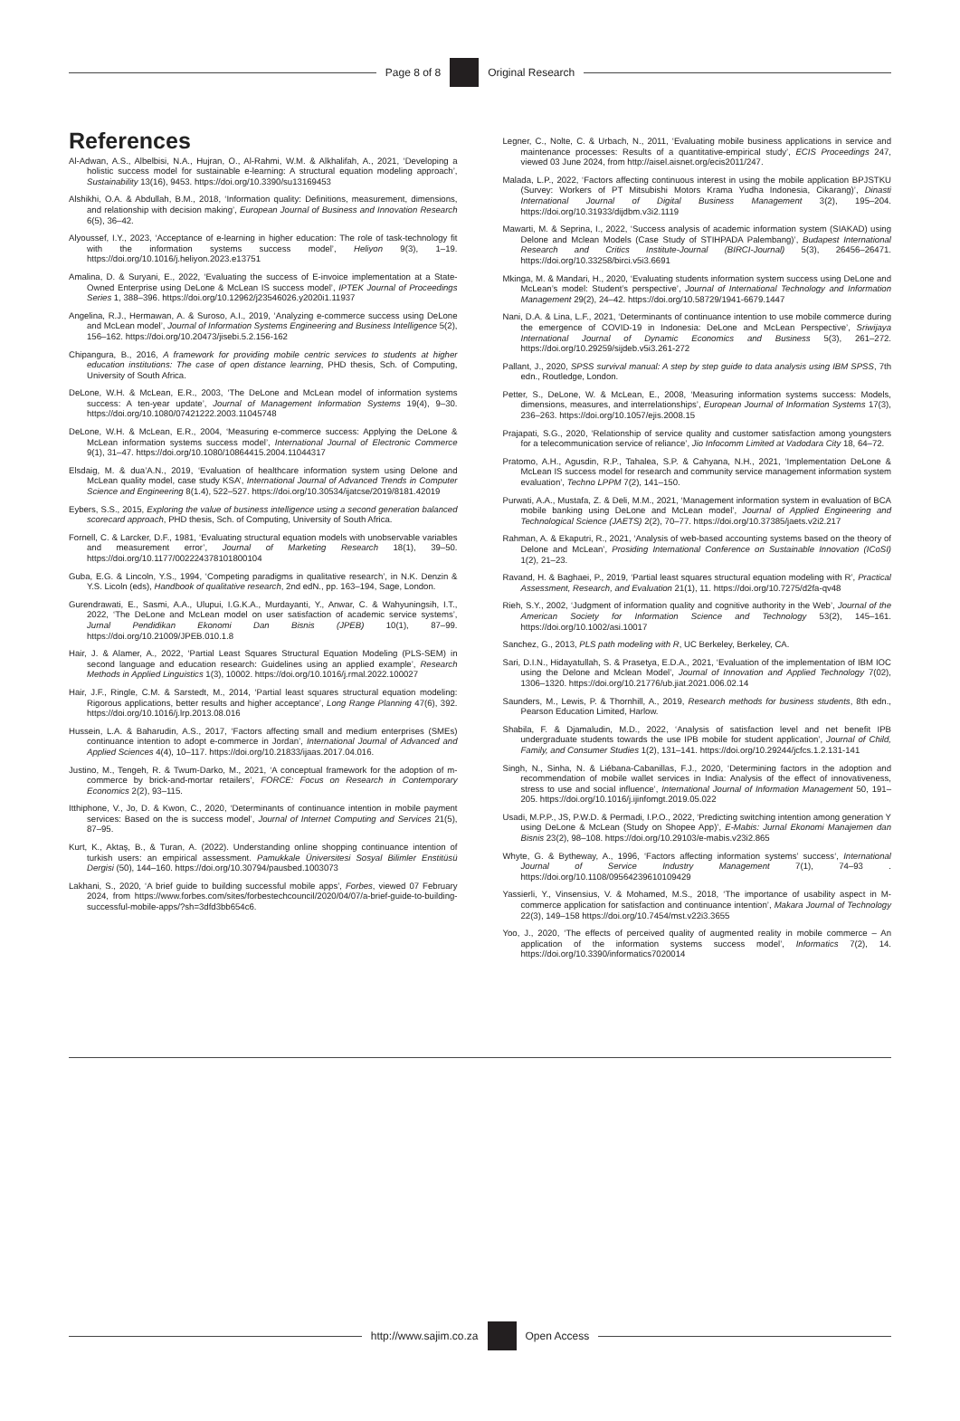Page 8 of 8 Original Research
References
Al-Adwan, A.S., Albelbisi, N.A., Hujran, O., Al-Rahmi, W.M. & Alkhalifah, A., 2021, ‘Developing a holistic success model for sustainable e-learning: A structural equation modeling approach’, Sustainability 13(16), 9453. https://doi.org/10.3390/su13169453
Alshikhi, O.A. & Abdullah, B.M., 2018, ‘Information quality: Definitions, measurement, dimensions, and relationship with decision making’, European Journal of Business and Innovation Research 6(5), 36–42.
Alyoussef, I.Y., 2023, ‘Acceptance of e-learning in higher education: The role of task-technology fit with the information systems success model’, Heliyon 9(3), 1–19. https://doi.org/10.1016/j.heliyon.2023.e13751
Amalina, D. & Suryani, E., 2022, ‘Evaluating the success of E-invoice implementation at a State-Owned Enterprise using DeLone & McLean IS success model’, IPTEK Journal of Proceedings Series 1, 388–396. https://doi.org/10.12962/j23546026.y2020i1.11937
Angelina, R.J., Hermawan, A. & Suroso, A.I., 2019, ‘Analyzing e-commerce success using DeLone and McLean model’, Journal of Information Systems Engineering and Business Intelligence 5(2), 156–162. https://doi.org/10.20473/jisebi.5.2.156-162
Chipangura, B., 2016, A framework for providing mobile centric services to students at higher education institutions: The case of open distance learning, PHD thesis, Sch. of Computing, University of South Africa.
DeLone, W.H. & McLean, E.R., 2003, ‘The DeLone and McLean model of information systems success: A ten-year update’, Journal of Management Information Systems 19(4), 9–30. https://doi.org/10.1080/07421222.2003.11045748
DeLone, W.H. & McLean, E.R., 2004, ‘Measuring e-commerce success: Applying the DeLone & McLean information systems success model’, International Journal of Electronic Commerce 9(1), 31–47. https://doi.org/10.1080/10864415.2004.11044317
Elsdaig, M. & dua’A.N., 2019, ‘Evaluation of healthcare information system using Delone and McLean quality model, case study KSA’, International Journal of Advanced Trends in Computer Science and Engineering 8(1.4), 522–527. https://doi.org/10.30534/ijatcse/2019/8181.42019
Eybers, S.S., 2015, Exploring the value of business intelligence using a second generation balanced scorecard approach, PHD thesis, Sch. of Computing, University of South Africa.
Fornell, C. & Larcker, D.F., 1981, ‘Evaluating structural equation models with unobservable variables and measurement error’, Journal of Marketing Research 18(1), 39–50. https://doi.org/10.1177/002224378101800104
Guba, E.G. & Lincoln, Y.S., 1994, ‘Competing paradigms in qualitative research’, in N.K. Denzin & Y.S. Licoln (eds), Handbook of qualitative research, 2nd edN., pp. 163–194, Sage, London.
Gurendrawati, E., Sasmi, A.A., Ulupui, I.G.K.A., Murdayanti, Y., Anwar, C. & Wahyuningsih, I.T., 2022, ‘The DeLone and McLean model on user satisfaction of academic service systems’, Jurnal Pendidikan Ekonomi Dan Bisnis (JPEB) 10(1), 87–99. https://doi.org/10.21009/JPEB.010.1.8
Hair, J. & Alamer, A., 2022, ‘Partial Least Squares Structural Equation Modeling (PLS-SEM) in second language and education research: Guidelines using an applied example’, Research Methods in Applied Linguistics 1(3), 10002. https://doi.org/10.1016/j.rmal.2022.100027
Hair, J.F., Ringle, C.M. & Sarstedt, M., 2014, ‘Partial least squares structural equation modeling: Rigorous applications, better results and higher acceptance’, Long Range Planning 47(6), 392. https://doi.org/10.1016/j.lrp.2013.08.016
Hussein, L.A. & Baharudin, A.S., 2017, ‘Factors affecting small and medium enterprises (SMEs) continuance intention to adopt e-commerce in Jordan’, International Journal of Advanced and Applied Sciences 4(4), 10–117. https://doi.org/10.21833/ijaas.2017.04.016.
Justino, M., Tengeh, R. & Twum-Darko, M., 2021, ‘A conceptual framework for the adoption of m-commerce by brick-and-mortar retailers’, FORCE: Focus on Research in Contemporary Economics 2(2), 93–115.
Itthiphone, V., Jo, D. & Kwon, C., 2020, ‘Determinants of continuance intention in mobile payment services: Based on the is success model’, Journal of Internet Computing and Services 21(5), 87–95.
Kurt, K., Aktaş, B., & Turan, A. (2022). Understanding online shopping continuance intention of turkish users: an empirical assessment. Pamukkale Üniversitesi Sosyal Bilimler Enstitüsü Dergisi (50), 144–160. https://doi.org/10.30794/pausbed.1003073
Lakhani, S., 2020, ‘A brief guide to building successful mobile apps’, Forbes, viewed 07 February 2024, from https://www.forbes.com/sites/forbestechcouncil/2020/04/07/a-brief-guide-to-building-successful-mobile-apps/?sh=3dfd3bb654c6.
Legner, C., Nolte, C. & Urbach, N., 2011, ‘Evaluating mobile business applications in service and maintenance processes: Results of a quantitative-empirical study’, ECIS Proceedings 247, viewed 03 June 2024, from http://aisel.aisnet.org/ecis2011/247.
Malada, L.P., 2022, ‘Factors affecting continuous interest in using the mobile application BPJSTKU (Survey: Workers of PT Mitsubishi Motors Krama Yudha Indonesia, Cikarang)’, Dinasti International Journal of Digital Business Management 3(2), 195–204. https://doi.org/10.31933/dijdbm.v3i2.1119
Mawarti, M. & Seprina, I., 2022, ‘Success analysis of academic information system (SIAKAD) using Delone and Mclean Models (Case Study of STIHPADA Palembang)’, Budapest International Research and Critics Institute-Journal (BIRCI-Journal) 5(3), 26456–26471. https://doi.org/10.33258/birci.v5i3.6691
Mkinga, M. & Mandari, H., 2020, ‘Evaluating students information system success using DeLone and McLean’s model: Student’s perspective’, Journal of International Technology and Information Management 29(2), 24–42. https://doi.org/10.58729/1941-6679.1447
Nani, D.A. & Lina, L.F., 2021, ‘Determinants of continuance intention to use mobile commerce during the emergence of COVID-19 in Indonesia: DeLone and McLean Perspective’, Sriwijaya International Journal of Dynamic Economics and Business 5(3), 261–272. https://doi.org/10.29259/sijdeb.v5i3.261-272
Pallant, J., 2020, SPSS survival manual: A step by step guide to data analysis using IBM SPSS, 7th edn., Routledge, London.
Petter, S., DeLone, W. & McLean, E., 2008, ‘Measuring information systems success: Models, dimensions, measures, and interrelationships’, European Journal of Information Systems 17(3), 236–263. https://doi.org/10.1057/ejis.2008.15
Prajapati, S.G., 2020, ‘Relationship of service quality and customer satisfaction among youngsters for a telecommunication service of reliance’, Jio Infocomm Limited at Vadodara City 18, 64–72.
Pratomo, A.H., Agusdin, R.P., Tahalea, S.P. & Cahyana, N.H., 2021, ‘Implementation DeLone & McLean IS success model for research and community service management information system evaluation’, Techno LPPM 7(2), 141–150.
Purwati, A.A., Mustafa, Z. & Deli, M.M., 2021, ‘Management information system in evaluation of BCA mobile banking using DeLone and McLean model’, Journal of Applied Engineering and Technological Science (JAETS) 2(2), 70–77. https://doi.org/10.37385/jaets.v2i2.217
Rahman, A. & Ekaputri, R., 2021, ‘Analysis of web-based accounting systems based on the theory of Delone and McLean’, Prosiding International Conference on Sustainable Innovation (ICoSI) 1(2), 21–23.
Ravand, H. & Baghaei, P., 2019, ‘Partial least squares structural equation modeling with R’, Practical Assessment, Research, and Evaluation 21(1), 11. https://doi.org/10.7275/d2fa-qv48
Rieh, S.Y., 2002, ‘Judgment of information quality and cognitive authority in the Web’, Journal of the American Society for Information Science and Technology 53(2), 145–161. https://doi.org/10.1002/asi.10017
Sanchez, G., 2013, PLS path modeling with R, UC Berkeley, Berkeley, CA.
Sari, D.I.N., Hidayatullah, S. & Prasetya, E.D.A., 2021, ‘Evaluation of the implementation of IBM IOC using the Delone and Mclean Model’, Journal of Innovation and Applied Technology 7(02), 1306–1320. https://doi.org/10.21776/ub.jiat.2021.006.02.14
Saunders, M., Lewis, P. & Thornhill, A., 2019, Research methods for business students, 8th edn., Pearson Education Limited, Harlow.
Shabila, F. & Djamaludin, M.D., 2022, ‘Analysis of satisfaction level and net benefit IPB undergraduate students towards the use IPB mobile for student application’, Journal of Child, Family, and Consumer Studies 1(2), 131–141. https://doi.org/10.29244/jcfcs.1.2.131-141
Singh, N., Sinha, N. & Liébana-Cabanillas, F.J., 2020, ‘Determining factors in the adoption and recommendation of mobile wallet services in India: Analysis of the effect of innovativeness, stress to use and social influence’, International Journal of Information Management 50, 191–205. https://doi.org/10.1016/j.ijinfomgt.2019.05.022
Usadi, M.P.P., JS, P.W.D. & Permadi, I.P.O., 2022, ‘Predicting switching intention among generation Y using DeLone & McLean (Study on Shopee App)’, E-Mabis: Jurnal Ekonomi Manajemen dan Bisnis 23(2), 98–108. https://doi.org/10.29103/e-mabis.v23i2.865
Whyte, G. & Bytheway, A., 1996, ‘Factors affecting information systems’ success‘, International Journal of Service Industry Management 7(1), 74–93 . https://doi.org/10.1108/09564239610109429
Yassierli, Y., Vinsensius, V. & Mohamed, M.S., 2018, ‘The importance of usability aspect in M-commerce application for satisfaction and continuance intention’, Makara Journal of Technology 22(3), 149–158 https://doi.org/10.7454/mst.v22i3.3655
Yoo, J., 2020, ‘The effects of perceived quality of augmented reality in mobile commerce – An application of the information systems success model’, Informatics 7(2), 14. https://doi.org/10.3390/informatics7020014
http://www.sajim.co.za Open Access